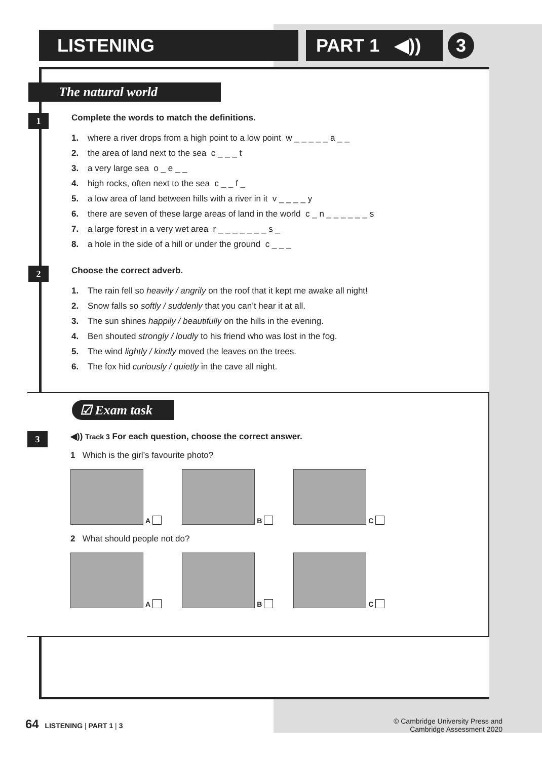LISTENING
PART 1 ◀))
3
The natural world
1
Complete the words to match the definitions.
1. where a river drops from a high point to a low point w _ _ _ _ _ a _ _
2. the area of land next to the sea c _ _ _ t
3. a very large sea o _ e _ _
4. high rocks, often next to the sea c _ _ f _
5. a low area of land between hills with a river in it v _ _ _ _ y
6. there are seven of these large areas of land in the world c _ n _ _ _ _ _ _ s
7. a large forest in a very wet area r _ _ _ _ _ _ _ s _
8. a hole in the side of a hill or under the ground c _ _ _
2
Choose the correct adverb.
1. The rain fell so heavily / angrily on the roof that it kept me awake all night!
2. Snow falls so softly / suddenly that you can’t hear it at all.
3. The sun shines happily / beautifully on the hills in the evening.
4. Ben shouted strongly / loudly to his friend who was lost in the fog.
5. The wind lightly / kindly moved the leaves on the trees.
6. The fox hid curiously / quietly in the cave all night.
☑ Exam task
3
◀)) Track 3 For each question, choose the correct answer.
1 Which is the girl’s favourite photo?
A B C
2 What should people not do?
A B C
64 LISTENING | PART 1 | 3 © Cambridge University Press and
Cambridge Assessment 2020